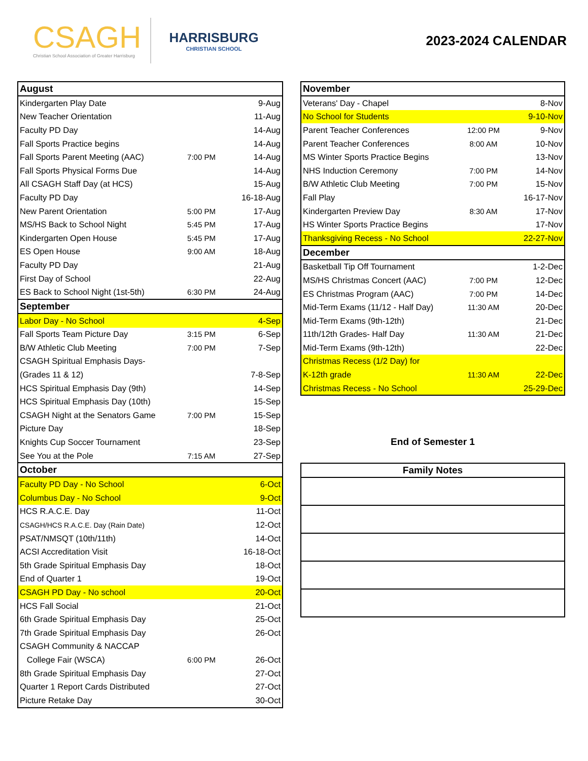CSAGH
Christian School Association of Greater Harrisburg
HARRISBURG
CHRISTIAN SCHOOL
2023-2024 CALENDAR
| August | | |
| --- | --- | --- |
| Kindergarten Play Date | | 9-Aug |
| New Teacher Orientation | | 11-Aug |
| Faculty PD Day | | 14-Aug |
| Fall Sports Practice begins | | 14-Aug |
| Fall Sports Parent Meeting (AAC) | 7:00 PM | 14-Aug |
| Fall Sports Physical Forms Due | | 14-Aug |
| All CSAGH Staff Day (at HCS) | | 15-Aug |
| Faculty PD Day | | 16-18-Aug |
| New Parent Orientation | 5:00 PM | 17-Aug |
| MS/HS Back to School Night | 5:45 PM | 17-Aug |
| Kindergarten Open House | 5:45 PM | 17-Aug |
| ES Open House | 9:00 AM | 18-Aug |
| Faculty PD Day | | 21-Aug |
| First Day of School | | 22-Aug |
| ES Back to School Night (1st-5th) | 6:30 PM | 24-Aug |
| September | | |
| Labor Day - No School | | 4-Sep |
| Fall Sports Team Picture Day | 3:15 PM | 6-Sep |
| B/W Athletic Club Meeting | 7:00 PM | 7-Sep |
| CSAGH Spiritual Emphasis Days- | | |
| (Grades 11 & 12) | | 7-8-Sep |
| HCS Spiritual Emphasis Day (9th) | | 14-Sep |
| HCS Spiritual Emphasis Day (10th) | | 15-Sep |
| CSAGH Night at the Senators Game | 7:00 PM | 15-Sep |
| Picture Day | | 18-Sep |
| Knights Cup Soccer Tournament | | 23-Sep |
| See You at the Pole | 7:15 AM | 27-Sep |
| October | | |
| Faculty PD Day - No School | | 6-Oct |
| Columbus Day - No School | | 9-Oct |
| HCS R.A.C.E. Day | | 11-Oct |
| CSAGH/HCS R.A.C.E. Day (Rain Date) | | 12-Oct |
| PSAT/NMSQT (10th/11th) | | 14-Oct |
| ACSI Accreditation Visit | | 16-18-Oct |
| 5th Grade Spiritual Emphasis Day | | 18-Oct |
| End of Quarter 1 | | 19-Oct |
| CSAGH PD Day - No school | | 20-Oct |
| HCS Fall Social | | 21-Oct |
| 6th Grade Spiritual Emphasis Day | | 25-Oct |
| 7th Grade Spiritual Emphasis Day | | 26-Oct |
| CSAGH Community & NACCAP | | |
| College Fair (WSCA) | 6:00 PM | 26-Oct |
| 8th Grade Spiritual Emphasis Day | | 27-Oct |
| Quarter 1 Report Cards Distributed | | 27-Oct |
| Picture Retake Day | | 30-Oct |
| November | | |
| --- | --- | --- |
| Veterans' Day - Chapel | | 8-Nov |
| No School for Students | | 9-10-Nov |
| Parent Teacher Conferences | 12:00 PM | 9-Nov |
| Parent Teacher Conferences | 8:00 AM | 10-Nov |
| MS Winter Sports Practice Begins | | 13-Nov |
| NHS Induction Ceremony | 7:00 PM | 14-Nov |
| B/W Athletic Club Meeting | 7:00 PM | 15-Nov |
| Fall Play | | 16-17-Nov |
| Kindergarten Preview Day | 8:30 AM | 17-Nov |
| HS Winter Sports Practice Begins | | 17-Nov |
| Thanksgiving Recess - No School | | 22-27-Nov |
| December | | |
| Basketball Tip Off Tournament | | 1-2-Dec |
| MS/HS Christmas Concert (AAC) | 7:00 PM | 12-Dec |
| ES Christmas Program (AAC) | 7:00 PM | 14-Dec |
| Mid-Term Exams (11/12 - Half Day) | 11:30 AM | 20-Dec |
| Mid-Term Exams (9th-12th) | | 21-Dec |
| 11th/12th Grades- Half Day | 11:30 AM | 21-Dec |
| Mid-Term Exams (9th-12th) | | 22-Dec |
| Christmas Recess (1/2 Day) for | | |
| K-12th grade | 11:30 AM | 22-Dec |
| Christmas Recess - No School | | 25-29-Dec |
End of Semester 1
| Family Notes |
| --- |